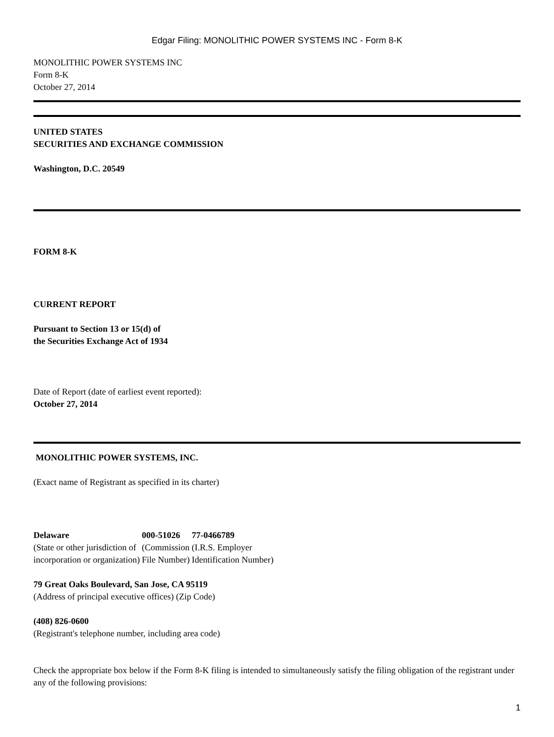Edgar Filing: MONOLITHIC POWER SYSTEMS INC - Form 8-K
MONOLITHIC POWER SYSTEMS INC
Form 8-K
October 27, 2014
UNITED STATES
SECURITIES AND EXCHANGE COMMISSION
Washington, D.C. 20549
FORM 8-K
CURRENT REPORT
Pursuant to Section 13 or 15(d) of
the Securities Exchange Act of 1934
Date of Report (date of earliest event reported):
October 27, 2014
MONOLITHIC POWER SYSTEMS, INC.
(Exact name of Registrant as specified in its charter)
| Delaware | 000-51026 | 77-0466789 |
| (State or other jurisdiction of incorporation or organization) | (Commission File Number) | (I.R.S. Employer Identification Number) |
79 Great Oaks Boulevard, San Jose, CA 95119
(Address of principal executive offices) (Zip Code)
(408) 826-0600
(Registrant's telephone number, including area code)
Check the appropriate box below if the Form 8-K filing is intended to simultaneously satisfy the filing obligation of the registrant under any of the following provisions:
1